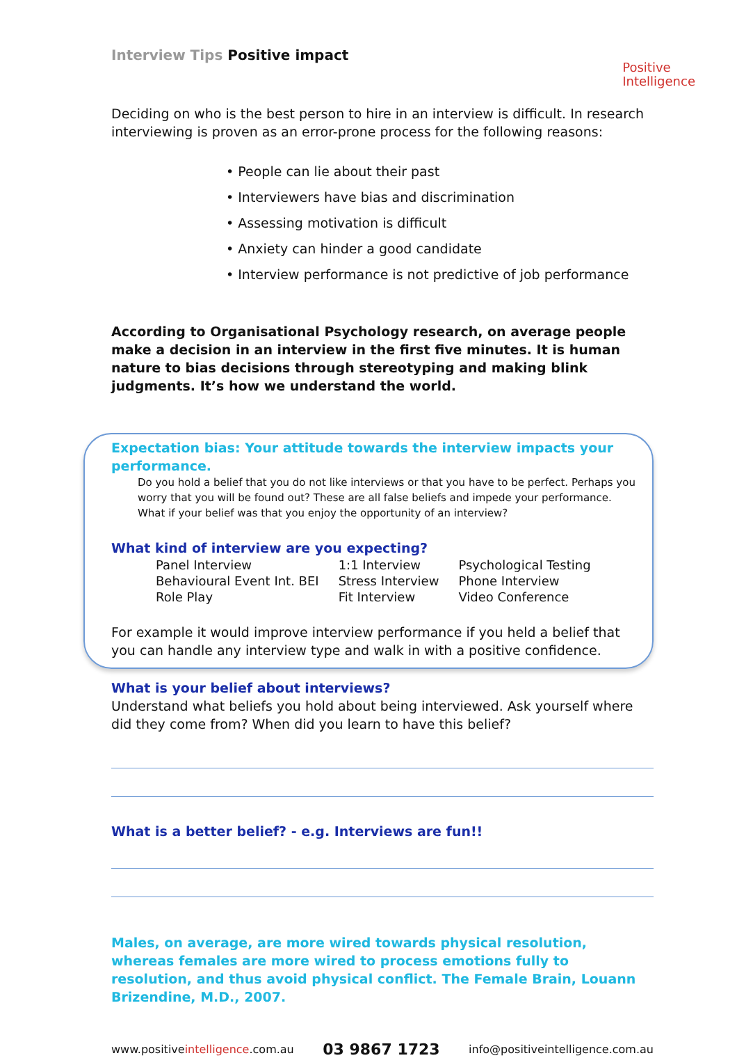Interview Tips Positive impact
Positive
Intelligence
Deciding on who is the best person to hire in an interview is difficult. In research interviewing is proven as an error-prone process for the following reasons:
• People can lie about their past
• Interviewers have bias and discrimination
• Assessing motivation is difficult
• Anxiety can hinder a good candidate
• Interview performance is not predictive of job performance
According to Organisational Psychology research, on average people make a decision in an interview in the first five minutes. It is human nature to bias decisions through stereotyping and making blink judgments. It’s how we understand the world.
Expectation bias: Your attitude towards the interview impacts your performance.
Do you hold a belief that you do not like interviews or that you have to be perfect. Perhaps you worry that you will be found out? These are all false beliefs and impede your performance. What if your belief was that you enjoy the opportunity of an interview?
What kind of interview are you expecting?
| Panel Interview | 1:1 Interview | Psychological Testing |
| Behavioural Event Int. BEI | Stress Interview | Phone Interview |
| Role Play | Fit Interview | Video Conference |
For example it would improve interview performance if you held a belief that you can handle any interview type and walk in with a positive confidence.
What is your belief about interviews?
Understand what beliefs you hold about being interviewed. Ask yourself where did they come from? When did you learn to have this belief?
What is a better belief? - e.g. Interviews are fun!!
Males, on average, are more wired towards physical resolution, whereas females are more wired to process emotions fully to resolution, and thus avoid physical conflict. The Female Brain, Louann Brizendine, M.D., 2007.
www.positiveintelligence.com.au 03 9867 1723 info@positiveintelligence.com.au